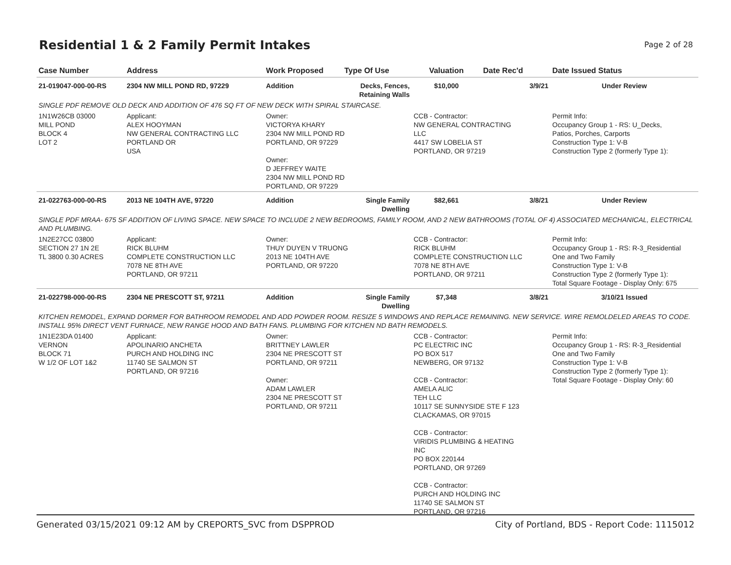Residential 1 & 2 Family Permit Intakes
Page 2 of 28
| Case Number | Address | Work Proposed | Type Of Use | Valuation | Date Rec'd | Date Issued Status |
| --- | --- | --- | --- | --- | --- | --- |
| 21-019047-000-00-RS | 2304 NW MILL POND RD, 97229 | Addition | Decks, Fences, Retaining Walls | $10,000 | 3/9/21 | Under Review |
| SINGLE PDF REMOVE OLD DECK AND ADDITION OF 476 SQ FT OF NEW DECK WITH SPIRAL STAIRCASE. | | | | | | |
| 1N1W26CB 03000 MILL POND BLOCK 4 LOT 2 | Applicant: ALEX HOOYMAN NW GENERAL CONTRACTING LLC PORTLAND OR USA | Owner: VICTORYA KHARY 2304 NW MILL POND RD PORTLAND, OR 97229 Owner: D JEFFREY WAITE 2304 NW MILL POND RD PORTLAND, OR 97229 | | CCB - Contractor: NW GENERAL CONTRACTING LLC 4417 SW LOBELIA ST PORTLAND, OR 97219 | | Permit Info: Occupancy Group 1 - RS: U_Decks, Patios, Porches, Carports Construction Type 1: V-B Construction Type 2 (formerly Type 1): |
| 21-022763-000-00-RS | 2013 NE 104TH AVE, 97220 | Addition | Single Family Dwelling | $82,661 | 3/8/21 | Under Review |
| SINGLE PDF MRAA- 675 SF ADDITION OF LIVING SPACE. NEW SPACE TO INCLUDE 2 NEW BEDROOMS, FAMILY ROOM, AND 2 NEW BATHROOMS (TOTAL OF 4) ASSOCIATED MECHANICAL, ELECTRICAL AND PLUMBING. | | | | | | |
| 1N2E27CC 03800 SECTION 27 1N 2E TL 3800 0.30 ACRES | Applicant: RICK BLUHM COMPLETE CONSTRUCTION LLC 7078 NE 8TH AVE PORTLAND, OR 97211 | Owner: THUY DUYEN V TRUONG 2013 NE 104TH AVE PORTLAND, OR 97220 | | CCB - Contractor: RICK BLUHM COMPLETE CONSTRUCTION LLC 7078 NE 8TH AVE PORTLAND, OR 97211 | | Permit Info: Occupancy Group 1 - RS: R-3_Residential One and Two Family Construction Type 1: V-B Construction Type 2 (formerly Type 1): Total Square Footage - Display Only: 675 |
| 21-022798-000-00-RS | 2304 NE PRESCOTT ST, 97211 | Addition | Single Family Dwelling | $7,348 | 3/8/21 | 3/10/21 Issued |
| KITCHEN REMODEL, EXPAND DORMER FOR BATHROOM REMODEL AND ADD POWDER ROOM. RESIZE 5 WINDOWS AND REPLACE REMAINING. NEW SERVICE. WIRE REMOLDELED AREAS TO CODE. INSTALL 95% DIRECT VENT FURNACE, NEW RANGE HOOD AND BATH FANS. PLUMBING FOR KITCHEN ND BATH REMODELS. | | | | | | |
| 1N1E23DA 01400 VERNON BLOCK 71 W 1/2 OF LOT 1&2 | Applicant: APOLINARIO ANCHETA PURCH AND HOLDING INC 11740 SE SALMON ST PORTLAND, OR 97216 | Owner: BRITTNEY LAWLER 2304 NE PRESCOTT ST PORTLAND, OR 97211 Owner: ADAM LAWLER 2304 NE PRESCOTT ST PORTLAND, OR 97211 | | CCB - Contractor: PC ELECTRIC INC PO BOX 517 NEWBERG, OR 97132 CCB - Contractor: AMELA ALIC TEH LLC 10117 SE SUNNYSIDE STE F 123 CLACKAMAS, OR 97015 CCB - Contractor: VIRIDIS PLUMBING & HEATING INC PO BOX 220144 PORTLAND, OR 97269 CCB - Contractor: PURCH AND HOLDING INC 11740 SE SALMON ST PORTLAND, OR 97216 | | Permit Info: Occupancy Group 1 - RS: R-3_Residential One and Two Family Construction Type 1: V-B Construction Type 2 (formerly Type 1): Total Square Footage - Display Only: 60 |
Generated 03/15/2021 09:12 AM by CREPORTS_SVC from DSPPROD City of Portland, BDS - Report Code: 1115012